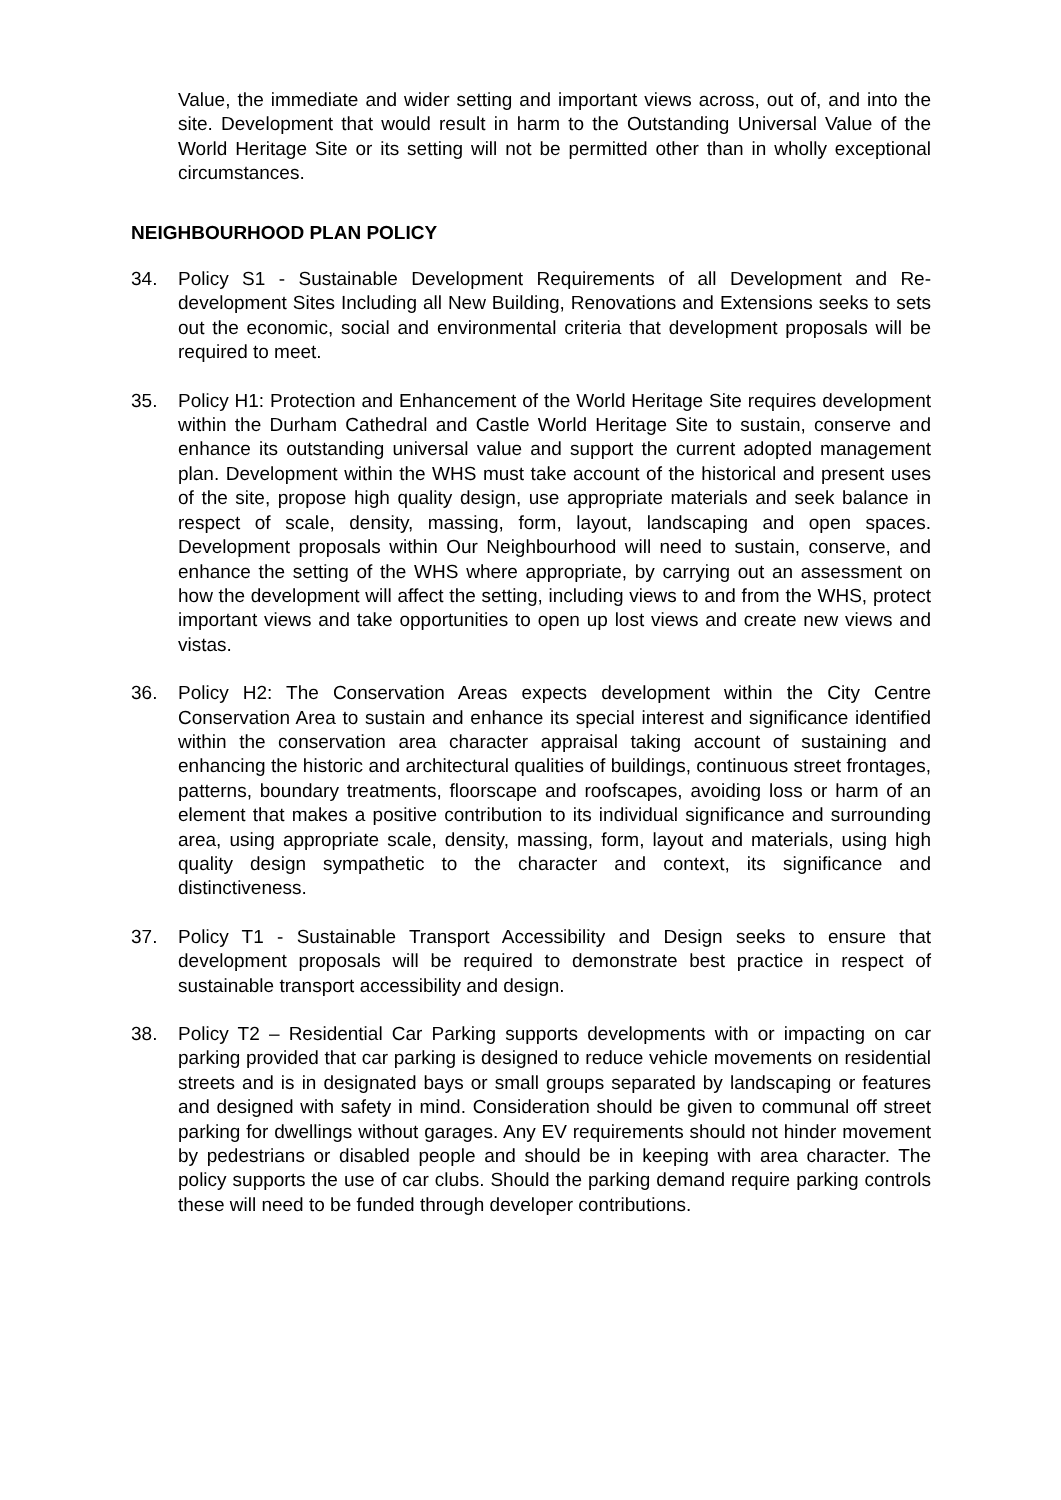Value, the immediate and wider setting and important views across, out of, and into the site. Development that would result in harm to the Outstanding Universal Value of the World Heritage Site or its setting will not be permitted other than in wholly exceptional circumstances.
NEIGHBOURHOOD PLAN POLICY
34. Policy S1 - Sustainable Development Requirements of all Development and Re-development Sites Including all New Building, Renovations and Extensions seeks to sets out the economic, social and environmental criteria that development proposals will be required to meet.
35. Policy H1: Protection and Enhancement of the World Heritage Site requires development within the Durham Cathedral and Castle World Heritage Site to sustain, conserve and enhance its outstanding universal value and support the current adopted management plan. Development within the WHS must take account of the historical and present uses of the site, propose high quality design, use appropriate materials and seek balance in respect of scale, density, massing, form, layout, landscaping and open spaces. Development proposals within Our Neighbourhood will need to sustain, conserve, and enhance the setting of the WHS where appropriate, by carrying out an assessment on how the development will affect the setting, including views to and from the WHS, protect important views and take opportunities to open up lost views and create new views and vistas.
36. Policy H2: The Conservation Areas expects development within the City Centre Conservation Area to sustain and enhance its special interest and significance identified within the conservation area character appraisal taking account of sustaining and enhancing the historic and architectural qualities of buildings, continuous street frontages, patterns, boundary treatments, floorscape and roofscapes, avoiding loss or harm of an element that makes a positive contribution to its individual significance and surrounding area, using appropriate scale, density, massing, form, layout and materials, using high quality design sympathetic to the character and context, its significance and distinctiveness.
37. Policy T1 - Sustainable Transport Accessibility and Design seeks to ensure that development proposals will be required to demonstrate best practice in respect of sustainable transport accessibility and design.
38. Policy T2 – Residential Car Parking supports developments with or impacting on car parking provided that car parking is designed to reduce vehicle movements on residential streets and is in designated bays or small groups separated by landscaping or features and designed with safety in mind. Consideration should be given to communal off street parking for dwellings without garages. Any EV requirements should not hinder movement by pedestrians or disabled people and should be in keeping with area character. The policy supports the use of car clubs. Should the parking demand require parking controls these will need to be funded through developer contributions.